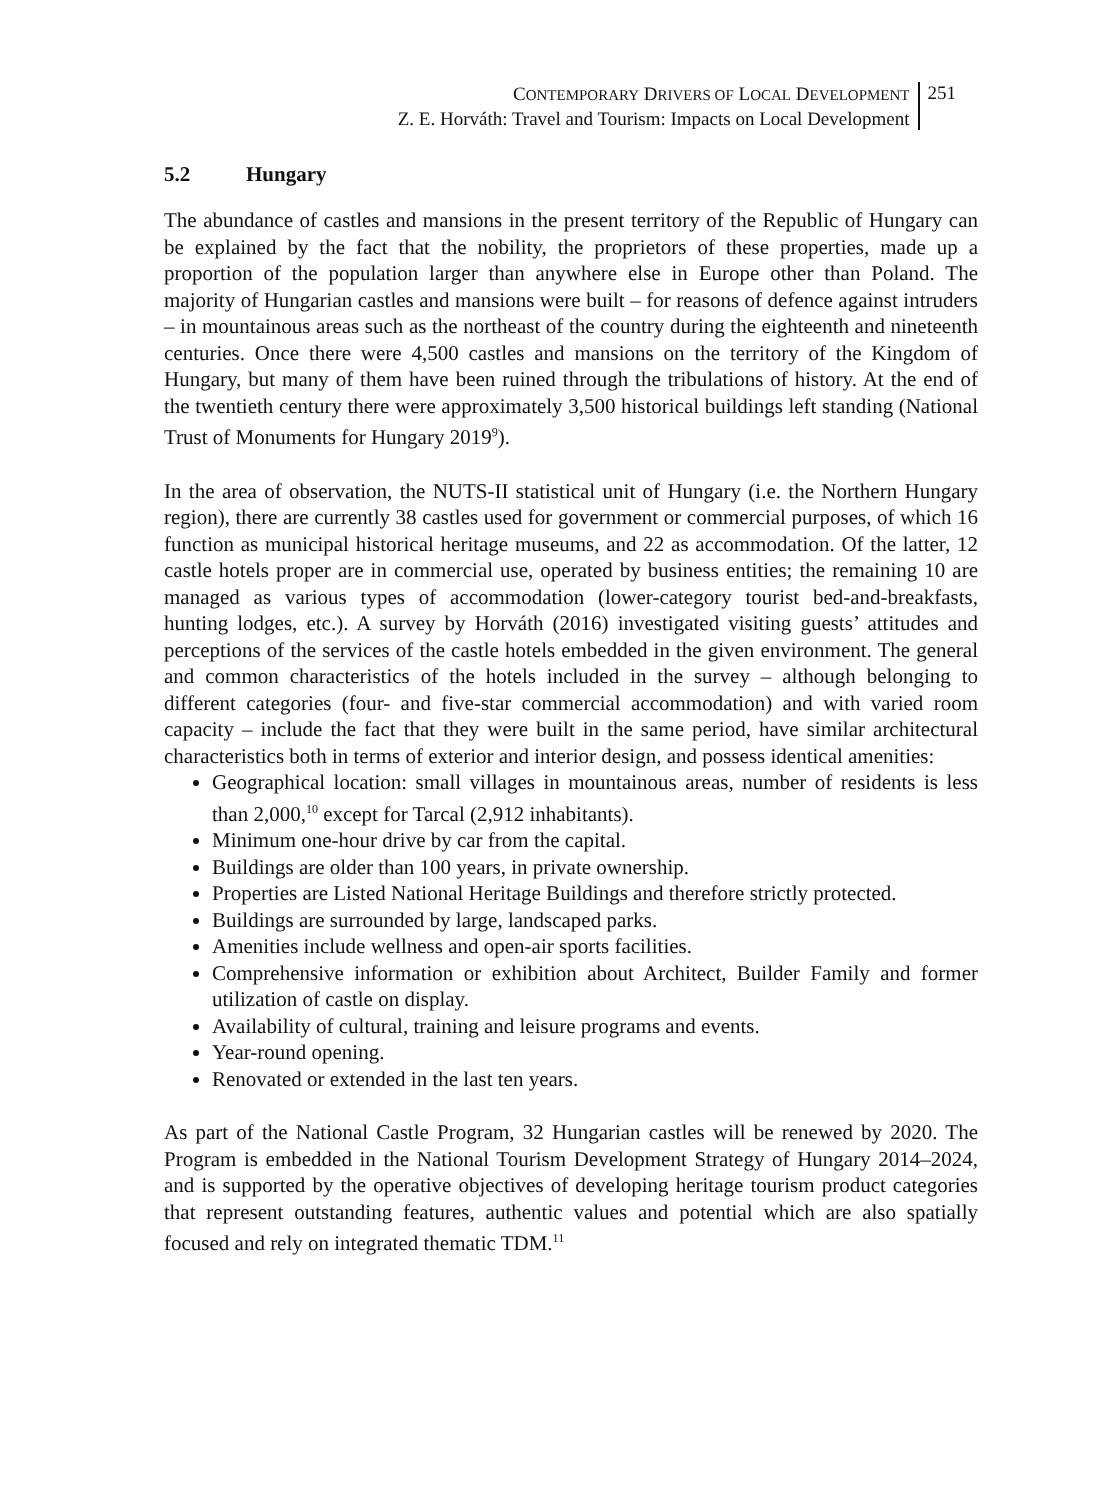CONTEMPORARY DRIVERS OF LOCAL DEVELOPMENT
Z. E. Horváth: Travel and Tourism: Impacts on Local Development
251
5.2 Hungary
The abundance of castles and mansions in the present territory of the Republic of Hungary can be explained by the fact that the nobility, the proprietors of these properties, made up a proportion of the population larger than anywhere else in Europe other than Poland. The majority of Hungarian castles and mansions were built – for reasons of defence against intruders – in mountainous areas such as the northeast of the country during the eighteenth and nineteenth centuries. Once there were 4,500 castles and mansions on the territory of the Kingdom of Hungary, but many of them have been ruined through the tribulations of history. At the end of the twentieth century there were approximately 3,500 historical buildings left standing (National Trust of Monuments for Hungary 2019<sup>9</sup>).
In the area of observation, the NUTS-II statistical unit of Hungary (i.e. the Northern Hungary region), there are currently 38 castles used for government or commercial purposes, of which 16 function as municipal historical heritage museums, and 22 as accommodation. Of the latter, 12 castle hotels proper are in commercial use, operated by business entities; the remaining 10 are managed as various types of accommodation (lower-category tourist bed-and-breakfasts, hunting lodges, etc.). A survey by Horváth (2016) investigated visiting guests’ attitudes and perceptions of the services of the castle hotels embedded in the given environment. The general and common characteristics of the hotels included in the survey – although belonging to different categories (four- and five-star commercial accommodation) and with varied room capacity – include the fact that they were built in the same period, have similar architectural characteristics both in terms of exterior and interior design, and possess identical amenities:
Geographical location: small villages in mountainous areas, number of residents is less than 2,000,<sup>10</sup> except for Tarcal (2,912 inhabitants).
Minimum one-hour drive by car from the capital.
Buildings are older than 100 years, in private ownership.
Properties are Listed National Heritage Buildings and therefore strictly protected.
Buildings are surrounded by large, landscaped parks.
Amenities include wellness and open-air sports facilities.
Comprehensive information or exhibition about Architect, Builder Family and former utilization of castle on display.
Availability of cultural, training and leisure programs and events.
Year-round opening.
Renovated or extended in the last ten years.
As part of the National Castle Program, 32 Hungarian castles will be renewed by 2020. The Program is embedded in the National Tourism Development Strategy of Hungary 2014–2024, and is supported by the operative objectives of developing heritage tourism product categories that represent outstanding features, authentic values and potential which are also spatially focused and rely on integrated thematic TDM.<sup>11</sup>